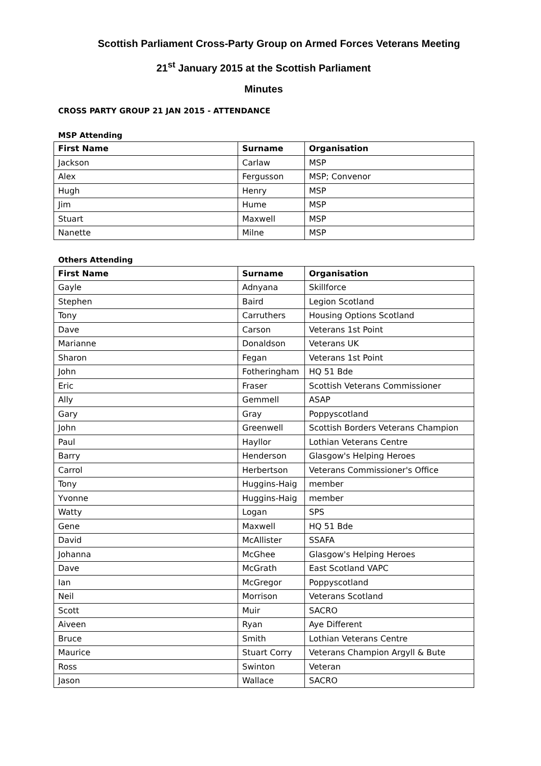Scottish Parliament Cross-Party Group on Armed Forces Veterans Meeting
21<sup>st</sup> January 2015 at the Scottish Parliament
Minutes
CROSS PARTY GROUP 21 JAN 2015 - ATTENDANCE
MSP Attending
| First Name | Surname | Organisation |
| --- | --- | --- |
| Jackson | Carlaw | MSP |
| Alex | Fergusson | MSP; Convenor |
| Hugh | Henry | MSP |
| Jim | Hume | MSP |
| Stuart | Maxwell | MSP |
| Nanette | Milne | MSP |
Others Attending
| First Name | Surname | Organisation |
| --- | --- | --- |
| Gayle | Adnyana | Skillforce |
| Stephen | Baird | Legion Scotland |
| Tony | Carruthers | Housing Options Scotland |
| Dave | Carson | Veterans 1st Point |
| Marianne | Donaldson | Veterans UK |
| Sharon | Fegan | Veterans 1st Point |
| John | Fotheringham | HQ 51 Bde |
| Eric | Fraser | Scottish Veterans Commissioner |
| Ally | Gemmell | ASAP |
| Gary | Gray | Poppyscotland |
| John | Greenwell | Scottish Borders Veterans Champion |
| Paul | Hayllor | Lothian Veterans Centre |
| Barry | Henderson | Glasgow's Helping Heroes |
| Carrol | Herbertson | Veterans Commissioner's Office |
| Tony | Huggins-Haig | member |
| Yvonne | Huggins-Haig | member |
| Watty | Logan | SPS |
| Gene | Maxwell | HQ 51 Bde |
| David | McAllister | SSAFA |
| Johanna | McGhee | Glasgow's Helping Heroes |
| Dave | McGrath | East Scotland VAPC |
| Ian | McGregor | Poppyscotland |
| Neil | Morrison | Veterans Scotland |
| Scott | Muir | SACRO |
| Aiveen | Ryan | Aye Different |
| Bruce | Smith | Lothian Veterans Centre |
| Maurice | Stuart Corry | Veterans Champion Argyll & Bute |
| Ross | Swinton | Veteran |
| Jason | Wallace | SACRO |